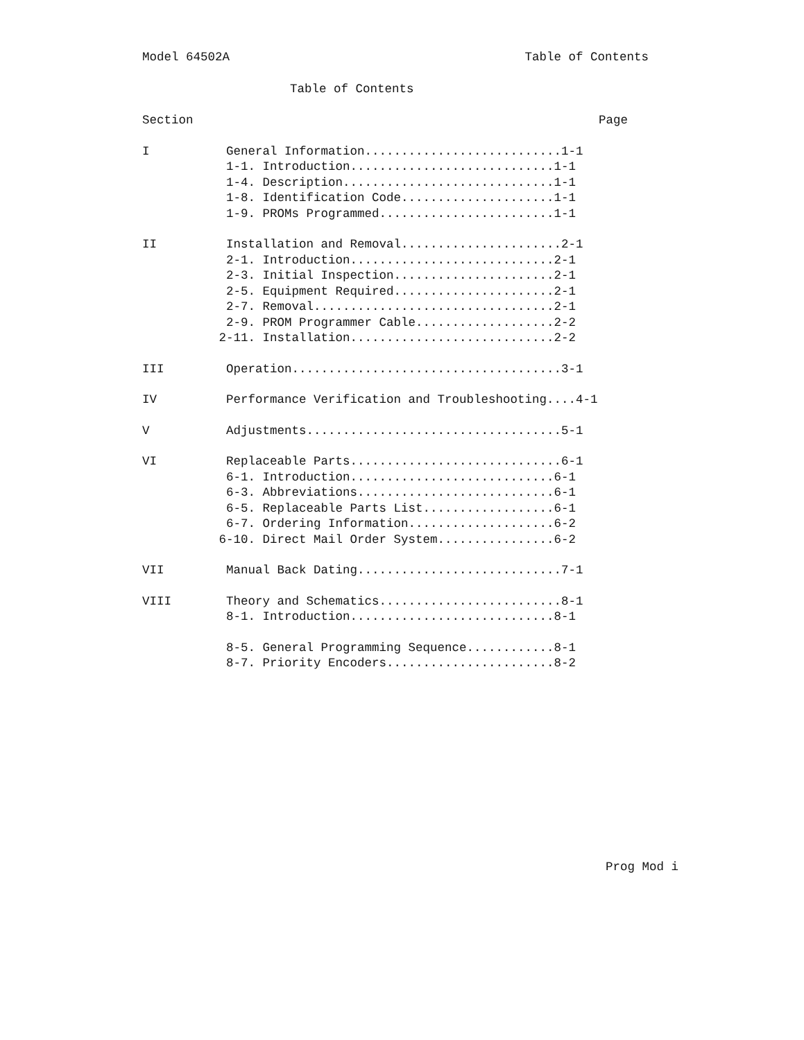Model 64502A Table of Contents
Table of Contents
Section Page
I General Information...........................1-1
1-1. Introduction............................1-1
1-4. Description.............................1-1
1-8. Identification Code.....................1-1
1-9. PROMs Programmed........................1-1
II Installation and Removal......................2-1
2-1. Introduction............................2-1
2-3. Initial Inspection......................2-1
2-5. Equipment Required......................2-1
2-7. Removal.................................2-1
2-9. PROM Programmer Cable...................2-2
2-11. Installation............................2-2
III Operation.....................................3-1
IV Performance Verification and Troubleshooting....4-1
V Adjustments...................................5-1
VI Replaceable Parts.............................6-1
6-1. Introduction............................6-1
6-3. Abbreviations...........................6-1
6-5. Replaceable Parts List..................6-1
6-7. Ordering Information....................6-2
6-10. Direct Mail Order System................6-2
VII Manual Back Dating............................7-1
VIII Theory and Schematics.........................8-1
8-1. Introduction............................8-1
8-5. General Programming Sequence............8-1
8-7. Priority Encoders.......................8-2
Prog Mod i